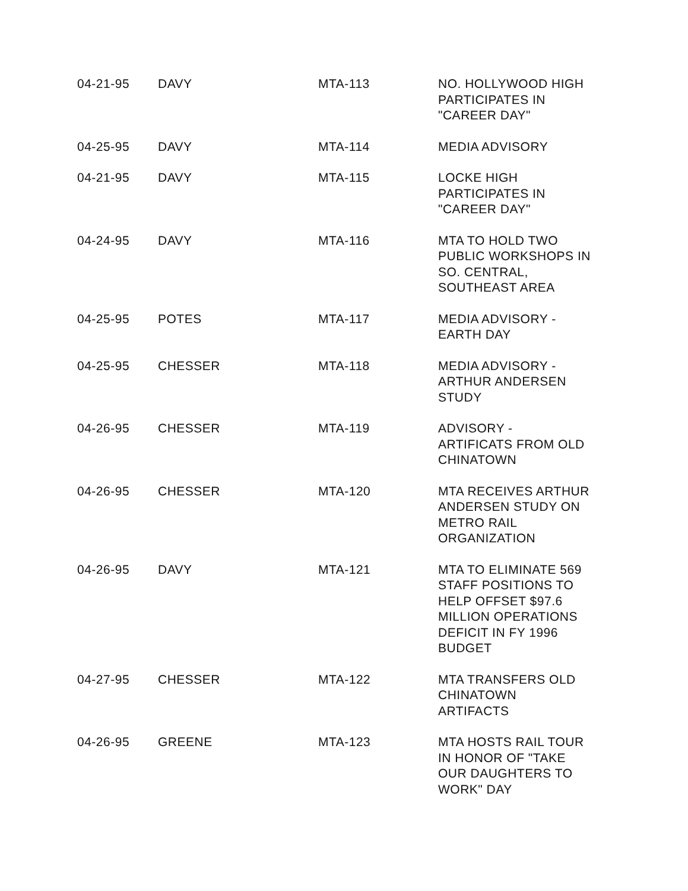| 04-21-95 | DAVY | MTA-113 | NO. HOLLYWOOD HIGH PARTICIPATES IN "CAREER DAY" |
| 04-25-95 | DAVY | MTA-114 | MEDIA ADVISORY |
| 04-21-95 | DAVY | MTA-115 | LOCKE HIGH PARTICIPATES IN "CAREER DAY" |
| 04-24-95 | DAVY | MTA-116 | MTA TO HOLD TWO PUBLIC WORKSHOPS IN SO. CENTRAL, SOUTHEAST AREA |
| 04-25-95 | POTES | MTA-117 | MEDIA ADVISORY - EARTH DAY |
| 04-25-95 | CHESSER | MTA-118 | MEDIA ADVISORY - ARTHUR ANDERSEN STUDY |
| 04-26-95 | CHESSER | MTA-119 | ADVISORY - ARTIFICATS FROM OLD CHINATOWN |
| 04-26-95 | CHESSER | MTA-120 | MTA RECEIVES ARTHUR ANDERSEN STUDY ON METRO RAIL ORGANIZATION |
| 04-26-95 | DAVY | MTA-121 | MTA TO ELIMINATE 569 STAFF POSITIONS TO HELP OFFSET $97.6 MILLION OPERATIONS DEFICIT IN FY 1996 BUDGET |
| 04-27-95 | CHESSER | MTA-122 | MTA TRANSFERS OLD CHINATOWN ARTIFACTS |
| 04-26-95 | GREENE | MTA-123 | MTA HOSTS RAIL TOUR IN HONOR OF "TAKE OUR DAUGHTERS TO WORK" DAY |